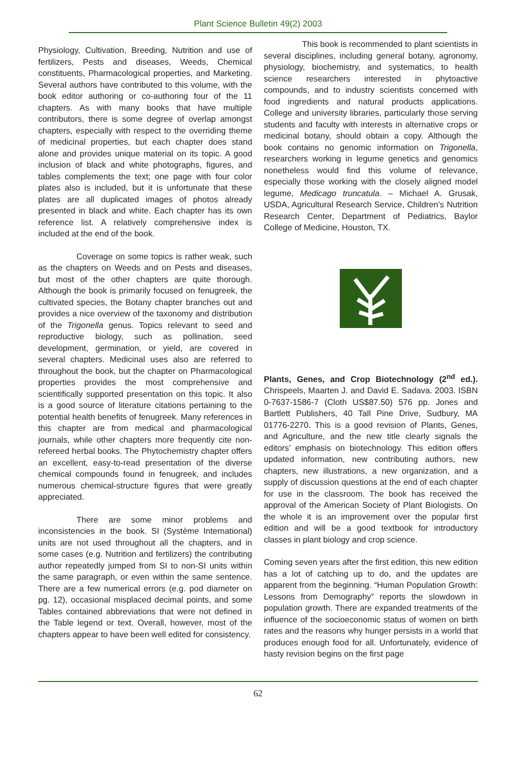Plant Science Bulletin 49(2) 2003
Physiology, Cultivation, Breeding, Nutrition and use of fertilizers, Pests and diseases, Weeds, Chemical constituents, Pharmacological properties, and Marketing. Several authors have contributed to this volume, with the book editor authoring or co-authoring four of the 11 chapters. As with many books that have multiple contributors, there is some degree of overlap amongst chapters, especially with respect to the overriding theme of medicinal properties, but each chapter does stand alone and provides unique material on its topic. A good inclusion of black and white photographs, figures, and tables complements the text; one page with four color plates also is included, but it is unfortunate that these plates are all duplicated images of photos already presented in black and white. Each chapter has its own reference list. A relatively comprehensive index is included at the end of the book.
Coverage on some topics is rather weak, such as the chapters on Weeds and on Pests and diseases, but most of the other chapters are quite thorough. Although the book is primarily focused on fenugreek, the cultivated species, the Botany chapter branches out and provides a nice overview of the taxonomy and distribution of the Trigonella genus. Topics relevant to seed and reproductive biology, such as pollination, seed development, germination, or yield, are covered in several chapters. Medicinal uses also are referred to throughout the book, but the chapter on Pharmacological properties provides the most comprehensive and scientifically supported presentation on this topic. It also is a good source of literature citations pertaining to the potential health benefits of fenugreek. Many references in this chapter are from medical and pharmacological journals, while other chapters more frequently cite non-refereed herbal books. The Phytochemistry chapter offers an excellent, easy-to-read presentation of the diverse chemical compounds found in fenugreek, and includes numerous chemical-structure figures that were greatly appreciated.
There are some minor problems and inconsistencies in the book. SI (Système International) units are not used throughout all the chapters, and in some cases (e.g. Nutrition and fertilizers) the contributing author repeatedly jumped from SI to non-SI units within the same paragraph, or even within the same sentence. There are a few numerical errors (e.g. pod diameter on pg. 12), occasional misplaced decimal points, and some Tables contained abbreviations that were not defined in the Table legend or text. Overall, however, most of the chapters appear to have been well edited for consistency.
This book is recommended to plant scientists in several disciplines, including general botany, agronomy, physiology, biochemistry, and systematics, to health science researchers interested in phytoactive compounds, and to industry scientists concerned with food ingredients and natural products applications. College and university libraries, particularly those serving students and faculty with interests in alternative crops or medicinal botany, should obtain a copy. Although the book contains no genomic information on Trigonella, researchers working in legume genetics and genomics nonetheless would find this volume of relevance, especially those working with the closely aligned model legume, Medicago truncatula. – Michael A. Grusak, USDA, Agricultural Research Service, Children’s Nutrition Research Center, Department of Pediatrics, Baylor College of Medicine, Houston, TX.
Plants, Genes, and Crop Biotechnology (2<sup>nd</sup> ed.). Chrispeels, Maarten J. and David E. Sadava. 2003. ISBN 0-7637-1586-7 (Cloth US$87.50) 576 pp. Jones and Bartlett Publishers, 40 Tall Pine Drive, Sudbury, MA 01776-2270. This is a good revision of Plants, Genes, and Agriculture, and the new title clearly signals the editors’ emphasis on biotechnology. This edition offers updated information, new contributing authors, new chapters, new illustrations, a new organization, and a supply of discussion questions at the end of each chapter for use in the classroom. The book has received the approval of the American Society of Plant Biologists. On the whole it is an improvement over the popular first edition and will be a good textbook for introductory classes in plant biology and crop science.
Coming seven years after the first edition, this new edition has a lot of catching up to do, and the updates are apparent from the beginning. “Human Population Growth: Lessons from Demography” reports the slowdown in population growth. There are expanded treatments of the influence of the socioeconomic status of women on birth rates and the reasons why hunger persists in a world that produces enough food for all. Unfortunately, evidence of hasty revision begins on the first page
62